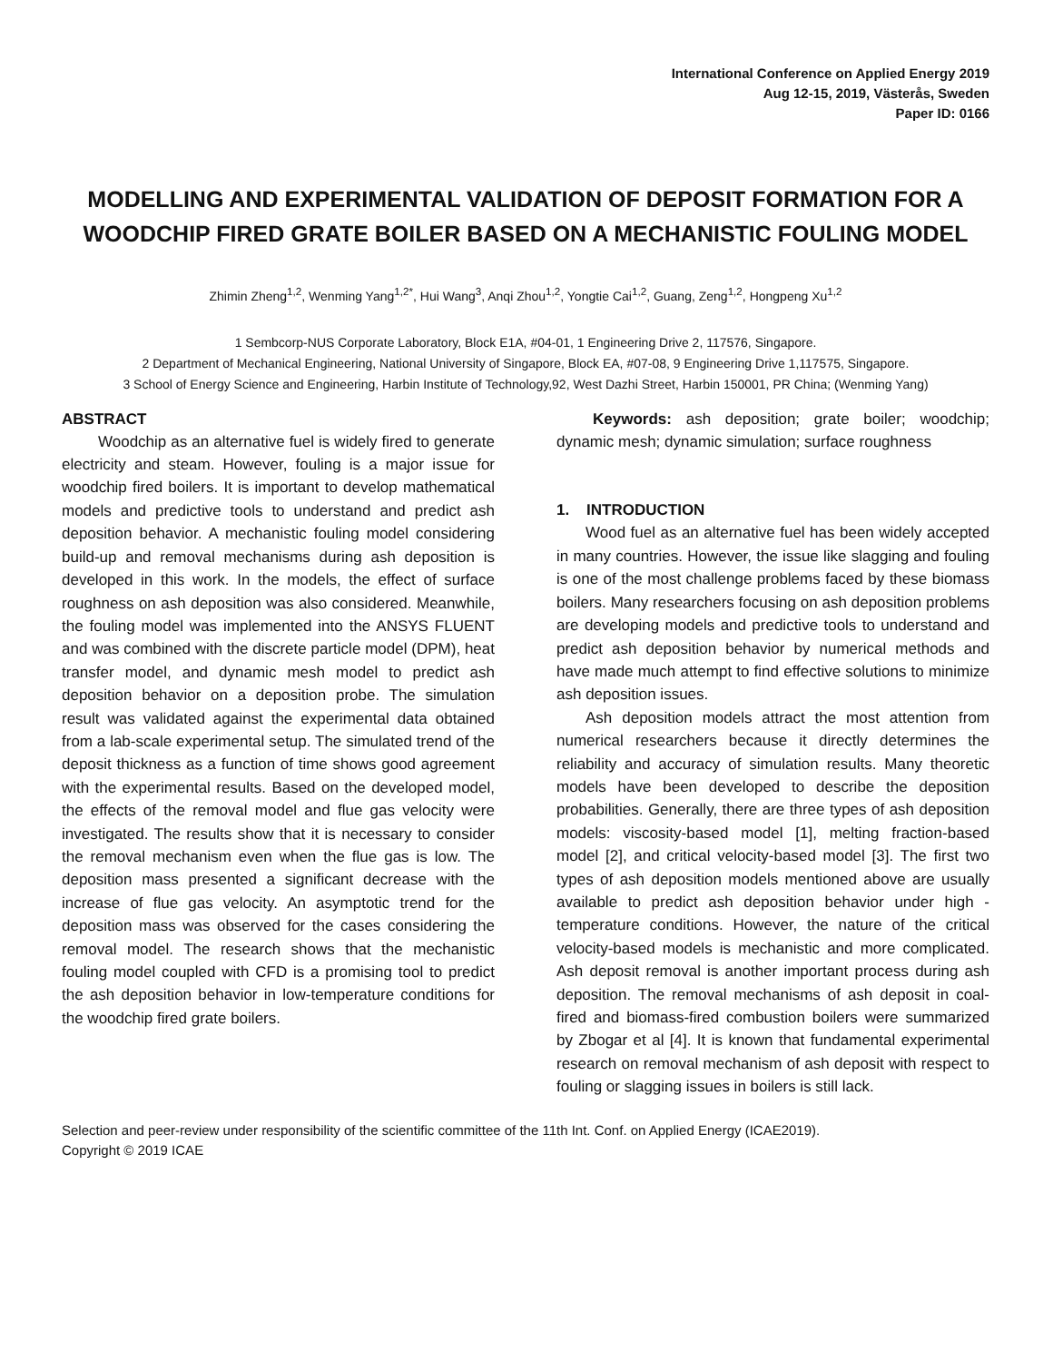International Conference on Applied Energy 2019
Aug 12-15, 2019, Västerås, Sweden
Paper ID: 0166
MODELLING AND EXPERIMENTAL VALIDATION OF DEPOSIT FORMATION FOR A WOODCHIP FIRED GRATE BOILER BASED ON A MECHANISTIC FOULING MODEL
Zhimin Zheng<sup>1,2</sup>, Wenming Yang<sup>1,2*</sup>, Hui Wang<sup>3</sup>, Anqi Zhou<sup>1,2</sup>, Yongtie Cai<sup>1,2</sup>, Guang, Zeng<sup>1,2</sup>, Hongpeng Xu<sup>1,2</sup>
1 Sembcorp-NUS Corporate Laboratory, Block E1A, #04-01, 1 Engineering Drive 2, 117576, Singapore.
2 Department of Mechanical Engineering, National University of Singapore, Block EA, #07-08, 9 Engineering Drive 1,117575, Singapore.
3 School of Energy Science and Engineering, Harbin Institute of Technology,92, West Dazhi Street, Harbin 150001, PR China; (Wenming Yang)
ABSTRACT
Woodchip as an alternative fuel is widely fired to generate electricity and steam. However, fouling is a major issue for woodchip fired boilers. It is important to develop mathematical models and predictive tools to understand and predict ash deposition behavior. A mechanistic fouling model considering build-up and removal mechanisms during ash deposition is developed in this work. In the models, the effect of surface roughness on ash deposition was also considered. Meanwhile, the fouling model was implemented into the ANSYS FLUENT and was combined with the discrete particle model (DPM), heat transfer model, and dynamic mesh model to predict ash deposition behavior on a deposition probe. The simulation result was validated against the experimental data obtained from a lab-scale experimental setup. The simulated trend of the deposit thickness as a function of time shows good agreement with the experimental results. Based on the developed model, the effects of the removal model and flue gas velocity were investigated. The results show that it is necessary to consider the removal mechanism even when the flue gas is low. The deposition mass presented a significant decrease with the increase of flue gas velocity. An asymptotic trend for the deposition mass was observed for the cases considering the removal model. The research shows that the mechanistic fouling model coupled with CFD is a promising tool to predict the ash deposition behavior in low-temperature conditions for the woodchip fired grate boilers.
Keywords: ash deposition; grate boiler; woodchip; dynamic mesh; dynamic simulation; surface roughness
1. INTRODUCTION
Wood fuel as an alternative fuel has been widely accepted in many countries. However, the issue like slagging and fouling is one of the most challenge problems faced by these biomass boilers. Many researchers focusing on ash deposition problems are developing models and predictive tools to understand and predict ash deposition behavior by numerical methods and have made much attempt to find effective solutions to minimize ash deposition issues.
Ash deposition models attract the most attention from numerical researchers because it directly determines the reliability and accuracy of simulation results. Many theoretic models have been developed to describe the deposition probabilities. Generally, there are three types of ash deposition models: viscosity-based model [1], melting fraction-based model [2], and critical velocity-based model [3]. The first two types of ash deposition models mentioned above are usually available to predict ash deposition behavior under high -temperature conditions. However, the nature of the critical velocity-based models is mechanistic and more complicated. Ash deposit removal is another important process during ash deposition. The removal mechanisms of ash deposit in coal-fired and biomass-fired combustion boilers were summarized by Zbogar et al [4]. It is known that fundamental experimental research on removal mechanism of ash deposit with respect to fouling or slagging issues in boilers is still lack.
Selection and peer-review under responsibility of the scientific committee of the 11th Int. Conf. on Applied Energy (ICAE2019).
Copyright © 2019 ICAE